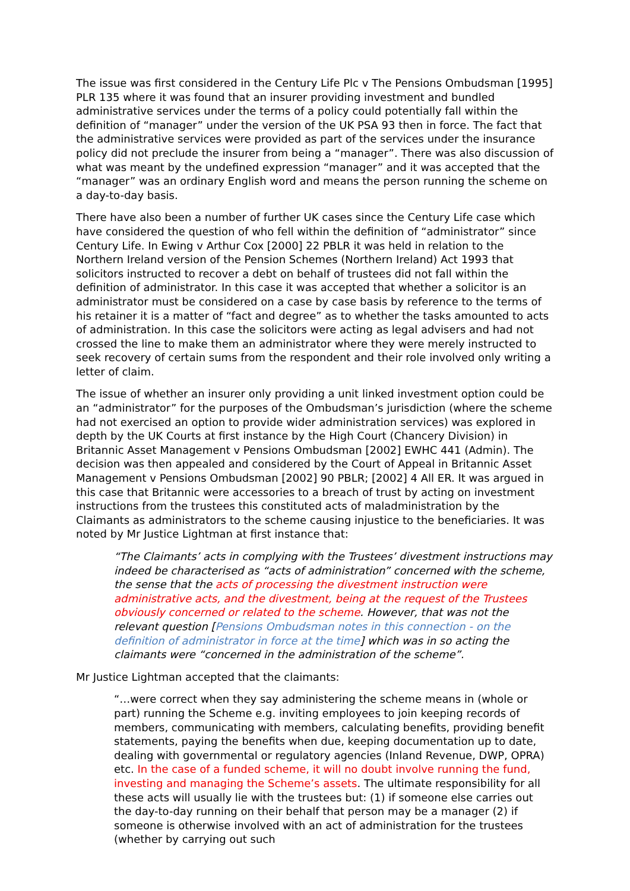The issue was first considered in the Century Life Plc v The Pensions Ombudsman [1995] PLR 135 where it was found that an insurer providing investment and bundled administrative services under the terms of a policy could potentially fall within the definition of “manager” under the version of the UK PSA 93 then in force. The fact that the administrative services were provided as part of the services under the insurance policy did not preclude the insurer from being a “manager”. There was also discussion of what was meant by the undefined expression “manager” and it was accepted that the “manager” was an ordinary English word and means the person running the scheme on a day-to-day basis.
There have also been a number of further UK cases since the Century Life case which have considered the question of who fell within the definition of “administrator” since Century Life. In Ewing v Arthur Cox [2000] 22 PBLR it was held in relation to the Northern Ireland version of the Pension Schemes (Northern Ireland) Act 1993 that solicitors instructed to recover a debt on behalf of trustees did not fall within the definition of administrator. In this case it was accepted that whether a solicitor is an administrator must be considered on a case by case basis by reference to the terms of his retainer it is a matter of “fact and degree” as to whether the tasks amounted to acts of administration. In this case the solicitors were acting as legal advisers and had not crossed the line to make them an administrator where they were merely instructed to seek recovery of certain sums from the respondent and their role involved only writing a letter of claim.
The issue of whether an insurer only providing a unit linked investment option could be an “administrator” for the purposes of the Ombudsman’s jurisdiction (where the scheme had not exercised an option to provide wider administration services) was explored in depth by the UK Courts at first instance by the High Court (Chancery Division) in Britannic Asset Management v Pensions Ombudsman [2002] EWHC 441 (Admin). The decision was then appealed and considered by the Court of Appeal in Britannic Asset Management v Pensions Ombudsman [2002] 90 PBLR; [2002] 4 All ER. It was argued in this case that Britannic were accessories to a breach of trust by acting on investment instructions from the trustees this constituted acts of maladministration by the Claimants as administrators to the scheme causing injustice to the beneficiaries. It was noted by Mr Justice Lightman at first instance that:
“The Claimants’ acts in complying with the Trustees’ divestment instructions may indeed be characterised as “acts of administration” concerned with the scheme, the sense that the acts of processing the divestment instruction were administrative acts, and the divestment, being at the request of the Trustees obviously concerned or related to the scheme. However, that was not the relevant question [Pensions Ombudsman notes in this connection - on the definition of administrator in force at the time] which was in so acting the claimants were “concerned in the administration of the scheme”.
Mr Justice Lightman accepted that the claimants:
“…were correct when they say administering the scheme means in (whole or part) running the Scheme e.g. inviting employees to join keeping records of members, communicating with members, calculating benefits, providing benefit statements, paying the benefits when due, keeping documentation up to date, dealing with governmental or regulatory agencies (Inland Revenue, DWP, OPRA) etc. In the case of a funded scheme, it will no doubt involve running the fund, investing and managing the Scheme’s assets. The ultimate responsibility for all these acts will usually lie with the trustees but: (1) if someone else carries out the day-to-day running on their behalf that person may be a manager (2) if someone is otherwise involved with an act of administration for the trustees (whether by carrying out such